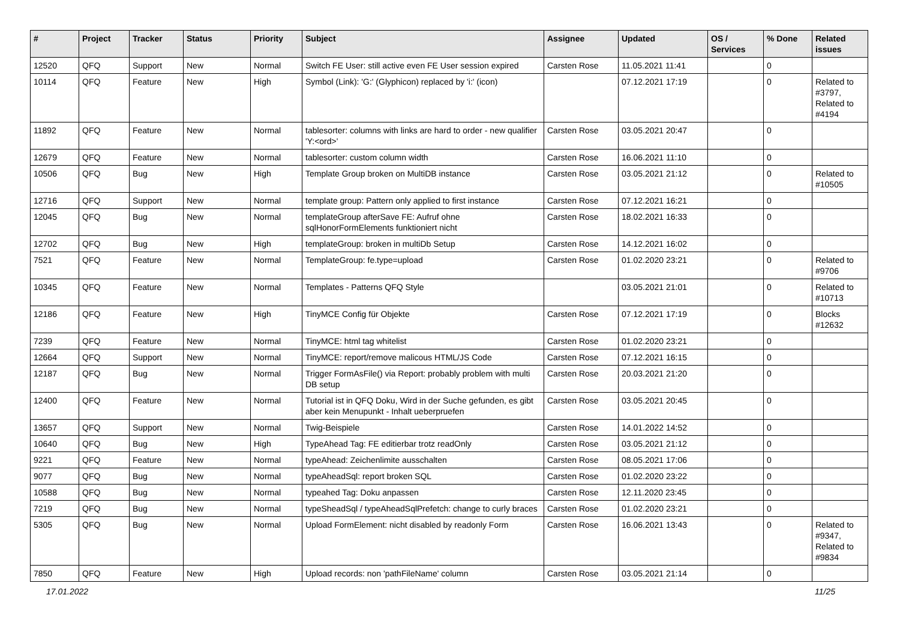| # | Project | Tracker | Status | Priority | Subject | Assignee | Updated | OS / Services | % Done | Related issues |
| --- | --- | --- | --- | --- | --- | --- | --- | --- | --- | --- |
| 12520 | QFQ | Support | New | Normal | Switch FE User: still active even FE User session expired | Carsten Rose | 11.05.2021 11:41 | | 0 | |
| 10114 | QFQ | Feature | New | High | Symbol (Link): 'G:' (Glyphicon) replaced by 'i:' (icon) | | 07.12.2021 17:19 | | 0 | Related to #3797, Related to #4194 |
| 11892 | QFQ | Feature | New | Normal | tablesorter: columns with links are hard to order - new qualifier 'Y:<ord>' | Carsten Rose | 03.05.2021 20:47 | | 0 | |
| 12679 | QFQ | Feature | New | Normal | tablesorter: custom column width | Carsten Rose | 16.06.2021 11:10 | | 0 | |
| 10506 | QFQ | Bug | New | High | Template Group broken on MultiDB instance | Carsten Rose | 03.05.2021 21:12 | | 0 | Related to #10505 |
| 12716 | QFQ | Support | New | Normal | template group: Pattern only applied to first instance | Carsten Rose | 07.12.2021 16:21 | | 0 | |
| 12045 | QFQ | Bug | New | Normal | templateGroup afterSave FE: Aufruf ohne sqlHonorFormElements funktioniert nicht | Carsten Rose | 18.02.2021 16:33 | | 0 | |
| 12702 | QFQ | Bug | New | High | templateGroup: broken in multiDb Setup | Carsten Rose | 14.12.2021 16:02 | | 0 | |
| 7521 | QFQ | Feature | New | Normal | TemplateGroup: fe.type=upload | Carsten Rose | 01.02.2020 23:21 | | 0 | Related to #9706 |
| 10345 | QFQ | Feature | New | Normal | Templates - Patterns QFQ Style | | 03.05.2021 21:01 | | 0 | Related to #10713 |
| 12186 | QFQ | Feature | New | High | TinyMCE Config für Objekte | Carsten Rose | 07.12.2021 17:19 | | 0 | Blocks #12632 |
| 7239 | QFQ | Feature | New | Normal | TinyMCE: html tag whitelist | Carsten Rose | 01.02.2020 23:21 | | 0 | |
| 12664 | QFQ | Support | New | Normal | TinyMCE: report/remove malicous HTML/JS Code | Carsten Rose | 07.12.2021 16:15 | | 0 | |
| 12187 | QFQ | Bug | New | Normal | Trigger FormAsFile() via Report: probably problem with multi DB setup | Carsten Rose | 20.03.2021 21:20 | | 0 | |
| 12400 | QFQ | Feature | New | Normal | Tutorial ist in QFQ Doku, Wird in der Suche gefunden, es gibt aber kein Menupunkt - Inhalt ueberpruefen | Carsten Rose | 03.05.2021 20:45 | | 0 | |
| 13657 | QFQ | Support | New | Normal | Twig-Beispiele | Carsten Rose | 14.01.2022 14:52 | | 0 | |
| 10640 | QFQ | Bug | New | High | TypeAhead Tag: FE editierbar trotz readOnly | Carsten Rose | 03.05.2021 21:12 | | 0 | |
| 9221 | QFQ | Feature | New | Normal | typeAhead: Zeichenlimite ausschalten | Carsten Rose | 08.05.2021 17:06 | | 0 | |
| 9077 | QFQ | Bug | New | Normal | typeAheadSql: report broken SQL | Carsten Rose | 01.02.2020 23:22 | | 0 | |
| 10588 | QFQ | Bug | New | Normal | typeahed Tag: Doku anpassen | Carsten Rose | 12.11.2020 23:45 | | 0 | |
| 7219 | QFQ | Bug | New | Normal | typeSheadSql / typeAheadSqlPrefetch: change to curly braces | Carsten Rose | 01.02.2020 23:21 | | 0 | |
| 5305 | QFQ | Bug | New | Normal | Upload FormElement: nicht disabled by readonly Form | Carsten Rose | 16.06.2021 13:43 | | 0 | Related to #9347, Related to #9834 |
| 7850 | QFQ | Feature | New | High | Upload records: non 'pathFileName' column | Carsten Rose | 03.05.2021 21:14 | | 0 | |
17.01.2022 11/25